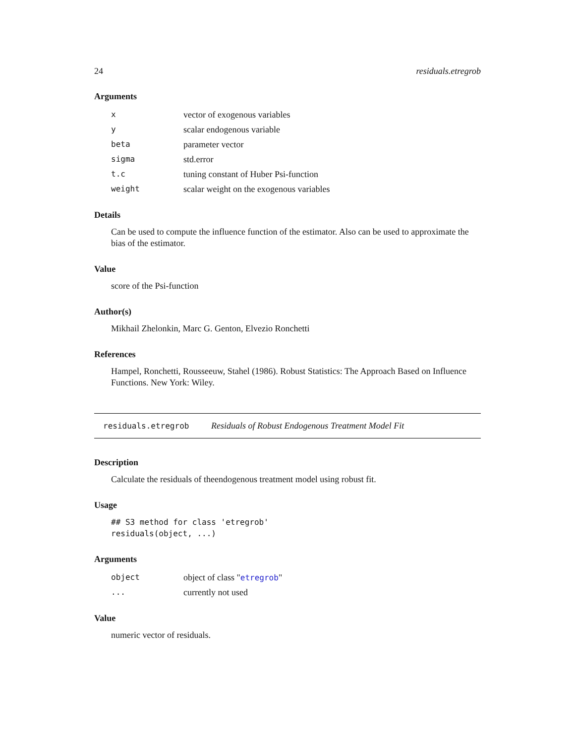24 residuals.etregrob
Arguments
| x | vector of exogenous variables |
| y | scalar endogenous variable |
| beta | parameter vector |
| sigma | std.error |
| t.c | tuning constant of Huber Psi-function |
| weight | scalar weight on the exogenous variables |
Details
Can be used to compute the influence function of the estimator. Also can be used to approximate the bias of the estimator.
Value
score of the Psi-function
Author(s)
Mikhail Zhelonkin, Marc G. Genton, Elvezio Ronchetti
References
Hampel, Ronchetti, Rousseeuw, Stahel (1986). Robust Statistics: The Approach Based on Influence Functions. New York: Wiley.
residuals.etregrob Residuals of Robust Endogenous Treatment Model Fit
Description
Calculate the residuals of theendogenous treatment model using robust fit.
Usage
## S3 method for class 'etregrob'
residuals(object, ...)
Arguments
| object | object of class " etregrob " |
| ... | currently not used |
Value
numeric vector of residuals.